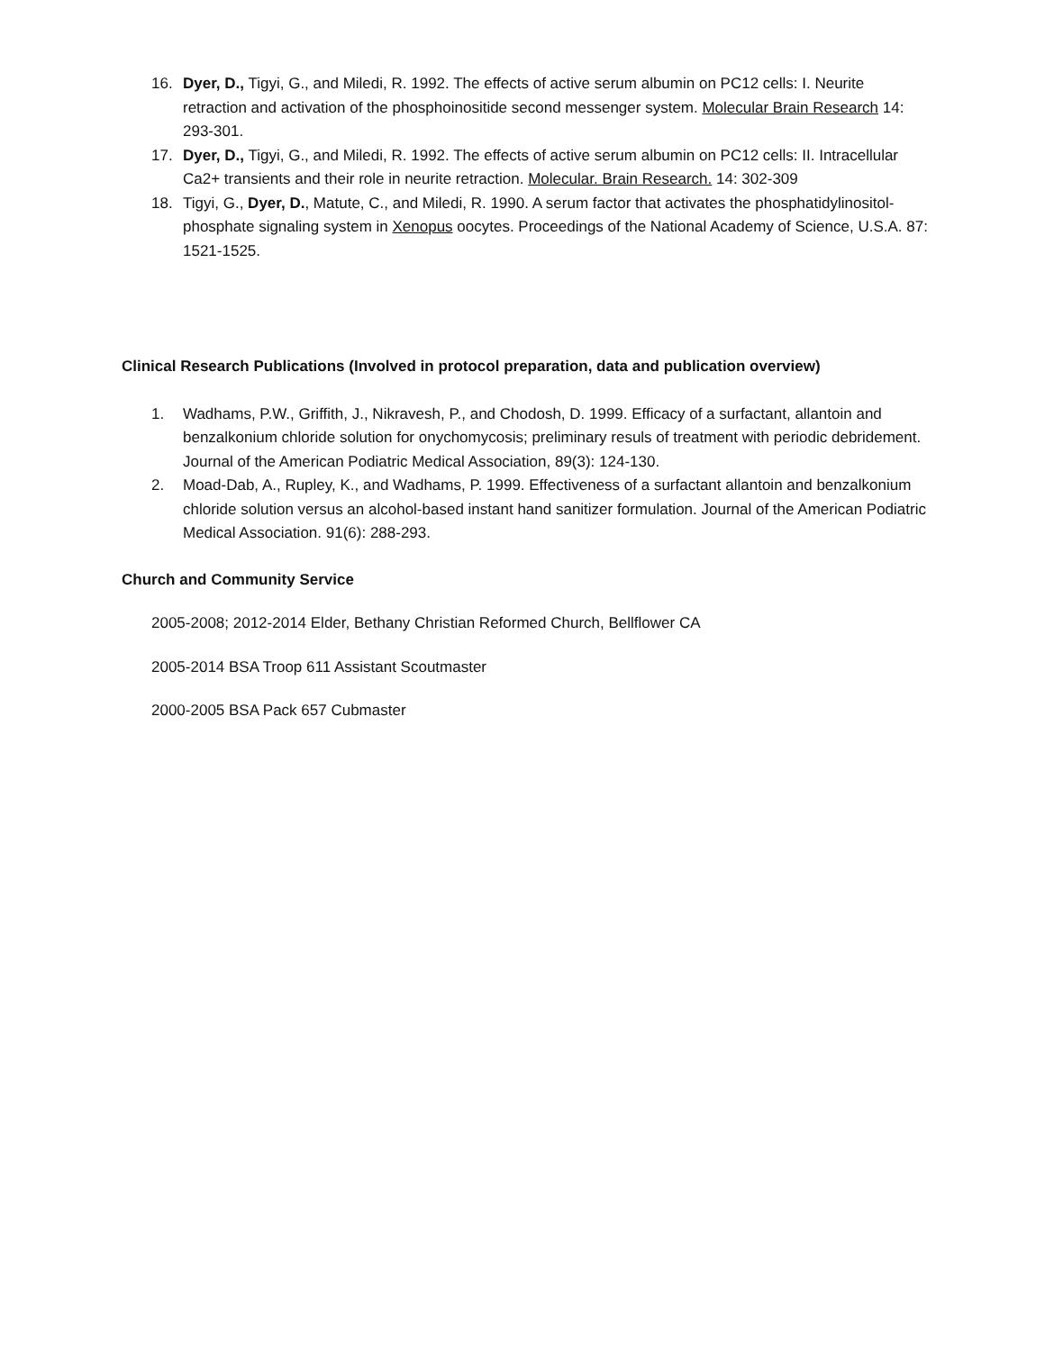16. Dyer, D., Tigyi, G., and Miledi, R. 1992. The effects of active serum albumin on PC12 cells: I. Neurite retraction and activation of the phosphoinositide second messenger system. Molecular Brain Research 14: 293-301.
17. Dyer, D., Tigyi, G., and Miledi, R. 1992. The effects of active serum albumin on PC12 cells: II. Intracellular Ca2+ transients and their role in neurite retraction. Molecular. Brain Research. 14: 302-309
18. Tigyi, G., Dyer, D., Matute, C., and Miledi, R. 1990. A serum factor that activates the phosphatidylinositol-phosphate signaling system in Xenopus oocytes. Proceedings of the National Academy of Science, U.S.A. 87: 1521-1525.
Clinical Research Publications (Involved in protocol preparation, data and publication overview)
1. Wadhams, P.W., Griffith, J., Nikravesh, P., and Chodosh, D. 1999. Efficacy of a surfactant, allantoin and benzalkonium chloride solution for onychomycosis; preliminary resuls of treatment with periodic debridement. Journal of the American Podiatric Medical Association, 89(3): 124-130.
2. Moad-Dab, A., Rupley, K., and Wadhams, P. 1999. Effectiveness of a surfactant allantoin and benzalkonium chloride solution versus an alcohol-based instant hand sanitizer formulation. Journal of the American Podiatric Medical Association. 91(6): 288-293.
Church and Community Service
2005-2008; 2012-2014 Elder, Bethany Christian Reformed Church, Bellflower CA
2005-2014 BSA Troop 611 Assistant Scoutmaster
2000-2005 BSA Pack 657 Cubmaster